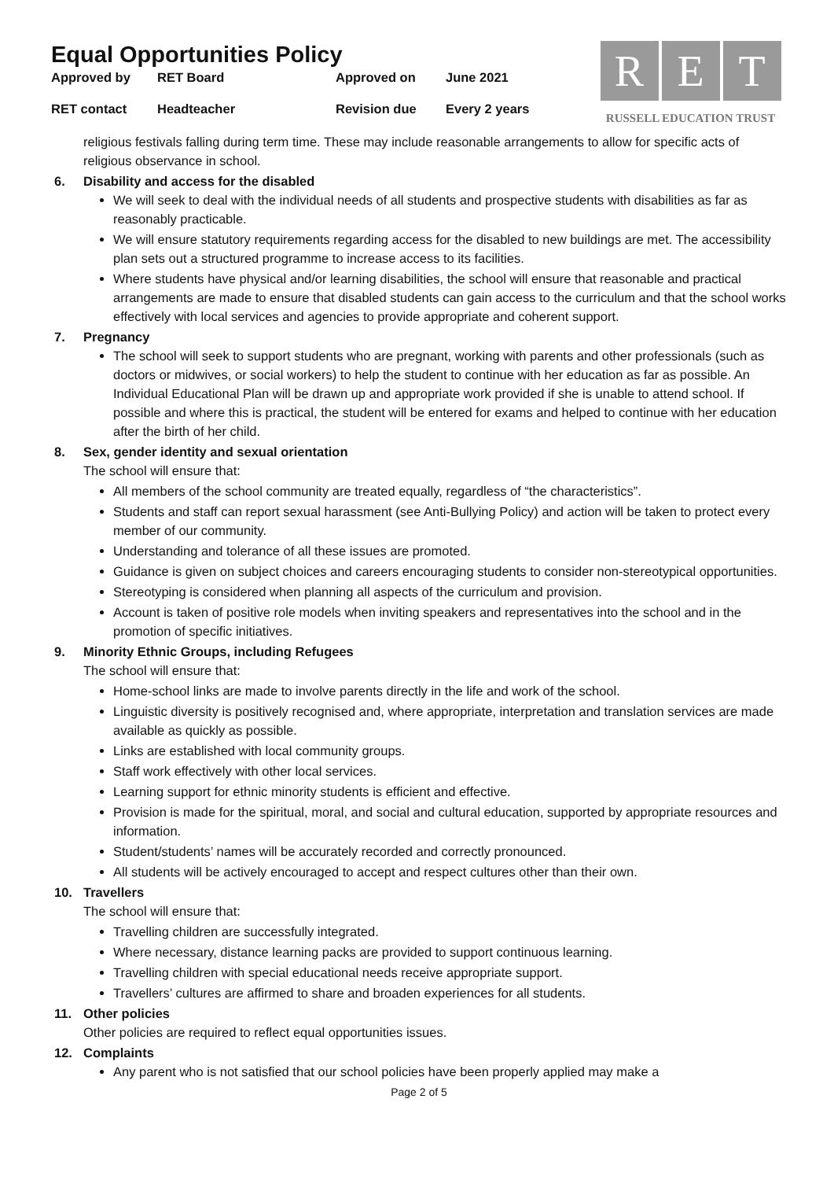Equal Opportunities Policy
| Approved by | RET Board | Approved on | June 2021 |
| RET contact | Headteacher | Revision due | Every 2 years |
R E T
RUSSELL EDUCATION TRUST
religious festivals falling during term time. These may include reasonable arrangements to allow for specific acts of religious observance in school.
6. Disability and access for the disabled
We will seek to deal with the individual needs of all students and prospective students with disabilities as far as reasonably practicable.
We will ensure statutory requirements regarding access for the disabled to new buildings are met. The accessibility plan sets out a structured programme to increase access to its facilities.
Where students have physical and/or learning disabilities, the school will ensure that reasonable and practical arrangements are made to ensure that disabled students can gain access to the curriculum and that the school works effectively with local services and agencies to provide appropriate and coherent support.
7. Pregnancy
The school will seek to support students who are pregnant, working with parents and other professionals (such as doctors or midwives, or social workers) to help the student to continue with her education as far as possible. An Individual Educational Plan will be drawn up and appropriate work provided if she is unable to attend school. If possible and where this is practical, the student will be entered for exams and helped to continue with her education after the birth of her child.
8. Sex, gender identity and sexual orientation
The school will ensure that:
All members of the school community are treated equally, regardless of “the characteristics”.
Students and staff can report sexual harassment (see Anti-Bullying Policy) and action will be taken to protect every member of our community.
Understanding and tolerance of all these issues are promoted.
Guidance is given on subject choices and careers encouraging students to consider non-stereotypical opportunities.
Stereotyping is considered when planning all aspects of the curriculum and provision.
Account is taken of positive role models when inviting speakers and representatives into the school and in the promotion of specific initiatives.
9. Minority Ethnic Groups, including Refugees
The school will ensure that:
Home-school links are made to involve parents directly in the life and work of the school.
Linguistic diversity is positively recognised and, where appropriate, interpretation and translation services are made available as quickly as possible.
Links are established with local community groups.
Staff work effectively with other local services.
Learning support for ethnic minority students is efficient and effective.
Provision is made for the spiritual, moral, and social and cultural education, supported by appropriate resources and information.
Student/students’ names will be accurately recorded and correctly pronounced.
All students will be actively encouraged to accept and respect cultures other than their own.
10. Travellers
The school will ensure that:
Travelling children are successfully integrated.
Where necessary, distance learning packs are provided to support continuous learning.
Travelling children with special educational needs receive appropriate support.
Travellers’ cultures are affirmed to share and broaden experiences for all students.
11. Other policies
Other policies are required to reflect equal opportunities issues.
12. Complaints
Any parent who is not satisfied that our school policies have been properly applied may make a
Page 2 of 5